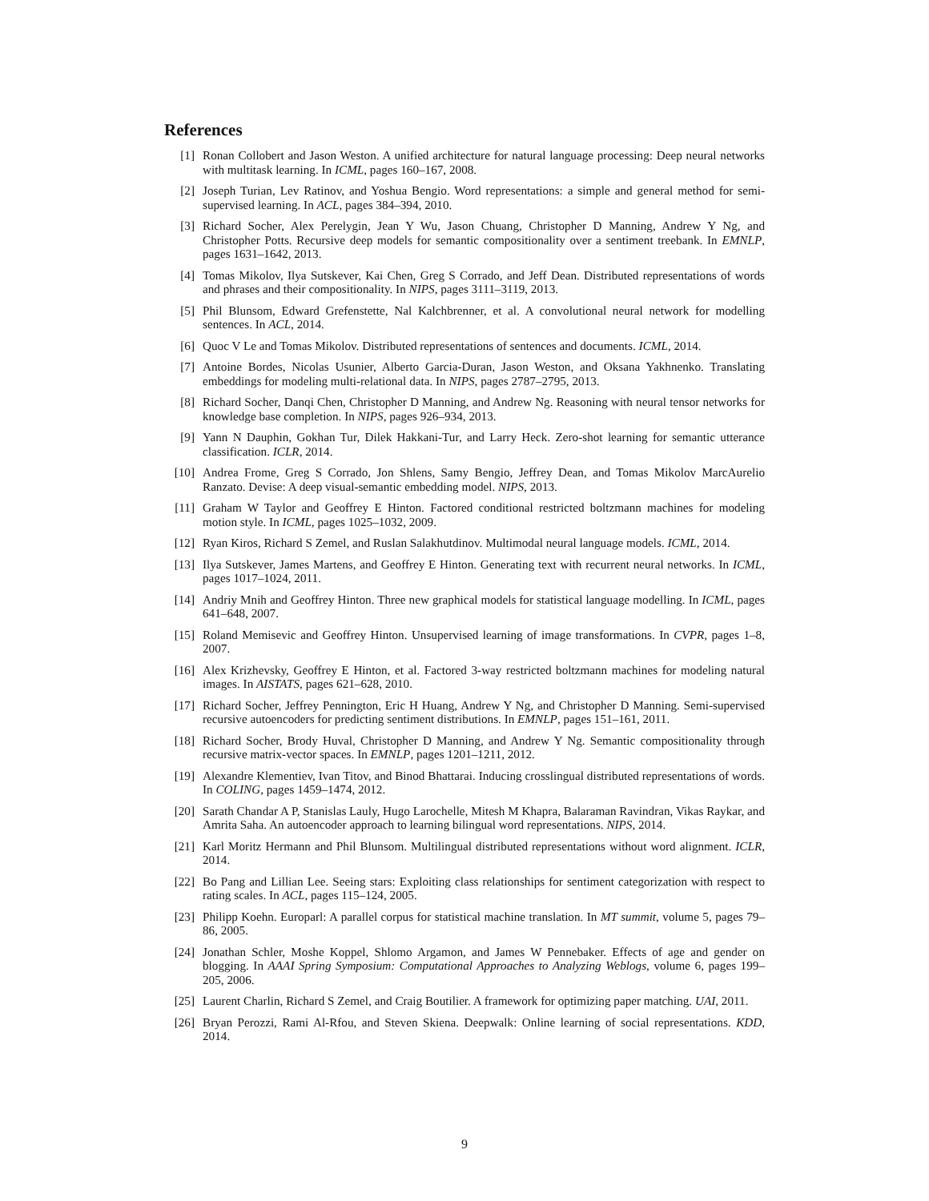References
[1] Ronan Collobert and Jason Weston. A unified architecture for natural language processing: Deep neural networks with multitask learning. In ICML, pages 160–167, 2008.
[2] Joseph Turian, Lev Ratinov, and Yoshua Bengio. Word representations: a simple and general method for semi-supervised learning. In ACL, pages 384–394, 2010.
[3] Richard Socher, Alex Perelygin, Jean Y Wu, Jason Chuang, Christopher D Manning, Andrew Y Ng, and Christopher Potts. Recursive deep models for semantic compositionality over a sentiment treebank. In EMNLP, pages 1631–1642, 2013.
[4] Tomas Mikolov, Ilya Sutskever, Kai Chen, Greg S Corrado, and Jeff Dean. Distributed representations of words and phrases and their compositionality. In NIPS, pages 3111–3119, 2013.
[5] Phil Blunsom, Edward Grefenstette, Nal Kalchbrenner, et al. A convolutional neural network for modelling sentences. In ACL, 2014.
[6] Quoc V Le and Tomas Mikolov. Distributed representations of sentences and documents. ICML, 2014.
[7] Antoine Bordes, Nicolas Usunier, Alberto Garcia-Duran, Jason Weston, and Oksana Yakhnenko. Translating embeddings for modeling multi-relational data. In NIPS, pages 2787–2795, 2013.
[8] Richard Socher, Danqi Chen, Christopher D Manning, and Andrew Ng. Reasoning with neural tensor networks for knowledge base completion. In NIPS, pages 926–934, 2013.
[9] Yann N Dauphin, Gokhan Tur, Dilek Hakkani-Tur, and Larry Heck. Zero-shot learning for semantic utterance classification. ICLR, 2014.
[10] Andrea Frome, Greg S Corrado, Jon Shlens, Samy Bengio, Jeffrey Dean, and Tomas Mikolov MarcAurelio Ranzato. Devise: A deep visual-semantic embedding model. NIPS, 2013.
[11] Graham W Taylor and Geoffrey E Hinton. Factored conditional restricted boltzmann machines for modeling motion style. In ICML, pages 1025–1032, 2009.
[12] Ryan Kiros, Richard S Zemel, and Ruslan Salakhutdinov. Multimodal neural language models. ICML, 2014.
[13] Ilya Sutskever, James Martens, and Geoffrey E Hinton. Generating text with recurrent neural networks. In ICML, pages 1017–1024, 2011.
[14] Andriy Mnih and Geoffrey Hinton. Three new graphical models for statistical language modelling. In ICML, pages 641–648, 2007.
[15] Roland Memisevic and Geoffrey Hinton. Unsupervised learning of image transformations. In CVPR, pages 1–8, 2007.
[16] Alex Krizhevsky, Geoffrey E Hinton, et al. Factored 3-way restricted boltzmann machines for modeling natural images. In AISTATS, pages 621–628, 2010.
[17] Richard Socher, Jeffrey Pennington, Eric H Huang, Andrew Y Ng, and Christopher D Manning. Semi-supervised recursive autoencoders for predicting sentiment distributions. In EMNLP, pages 151–161, 2011.
[18] Richard Socher, Brody Huval, Christopher D Manning, and Andrew Y Ng. Semantic compositionality through recursive matrix-vector spaces. In EMNLP, pages 1201–1211, 2012.
[19] Alexandre Klementiev, Ivan Titov, and Binod Bhattarai. Inducing crosslingual distributed representations of words. In COLING, pages 1459–1474, 2012.
[20] Sarath Chandar A P, Stanislas Lauly, Hugo Larochelle, Mitesh M Khapra, Balaraman Ravindran, Vikas Raykar, and Amrita Saha. An autoencoder approach to learning bilingual word representations. NIPS, 2014.
[21] Karl Moritz Hermann and Phil Blunsom. Multilingual distributed representations without word alignment. ICLR, 2014.
[22] Bo Pang and Lillian Lee. Seeing stars: Exploiting class relationships for sentiment categorization with respect to rating scales. In ACL, pages 115–124, 2005.
[23] Philipp Koehn. Europarl: A parallel corpus for statistical machine translation. In MT summit, volume 5, pages 79–86, 2005.
[24] Jonathan Schler, Moshe Koppel, Shlomo Argamon, and James W Pennebaker. Effects of age and gender on blogging. In AAAI Spring Symposium: Computational Approaches to Analyzing Weblogs, volume 6, pages 199–205, 2006.
[25] Laurent Charlin, Richard S Zemel, and Craig Boutilier. A framework for optimizing paper matching. UAI, 2011.
[26] Bryan Perozzi, Rami Al-Rfou, and Steven Skiena. Deepwalk: Online learning of social representations. KDD, 2014.
9